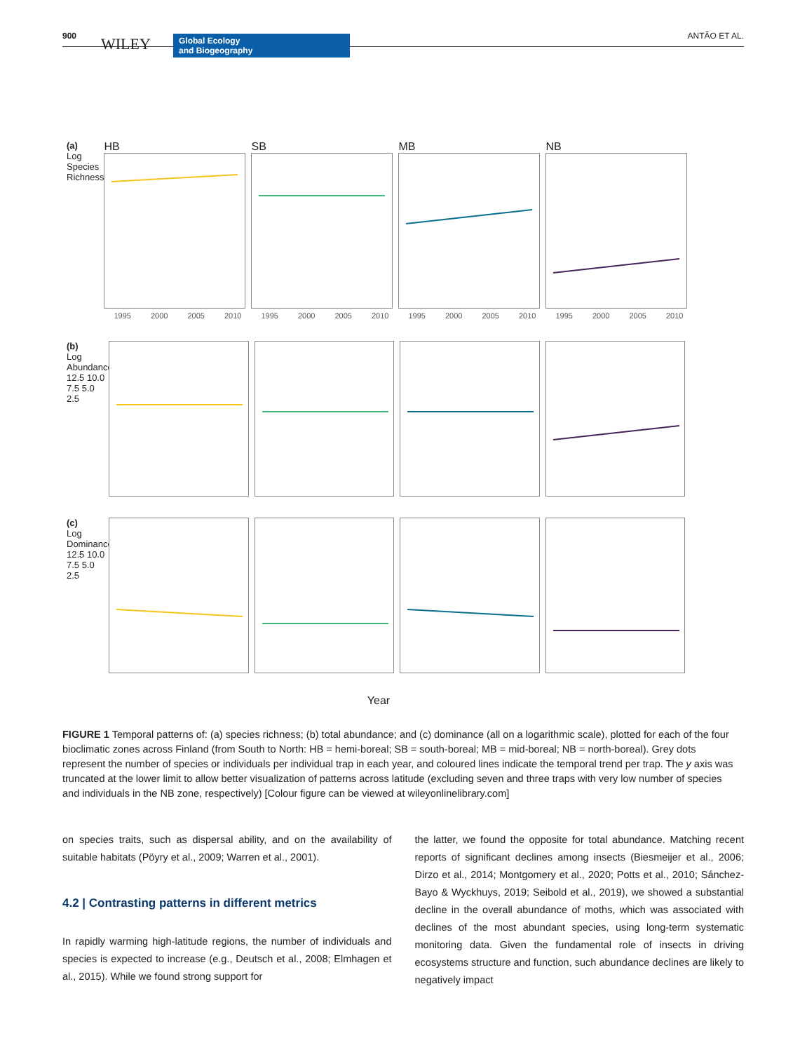900 WILEY Global Ecology
and Biogeography
ANTÃO ET AL.
(a)
Log Species Richness
HB
1995 2000 2005 2010
SB
1995 2000 2005 2010
MB
1995 2000 2005 2010
NB
1995 2000 2005 2010
(b)
Log Abundance
12.5 10.0 7.5 5.0 2.5
(c)
Log Dominance
12.5 10.0 7.5 5.0 2.5
Year
FIGURE 1 Temporal patterns of: (a) species richness; (b) total abundance; and (c) dominance (all on a logarithmic scale), plotted for each of the four bioclimatic zones across Finland (from South to North: HB = hemi-boreal; SB = south-boreal; MB = mid-boreal; NB = north-boreal). Grey dots represent the number of species or individuals per individual trap in each year, and coloured lines indicate the temporal trend per trap. The y axis was truncated at the lower limit to allow better visualization of patterns across latitude (excluding seven and three traps with very low number of species and individuals in the NB zone, respectively) [Colour figure can be viewed at wileyonlinelibrary.com]
on species traits, such as dispersal ability, and on the availability of suitable habitats (Pöyry et al., 2009; Warren et al., 2001).
4.2 | Contrasting patterns in different metrics
In rapidly warming high-latitude regions, the number of individuals and species is expected to increase (e.g., Deutsch et al., 2008; Elmhagen et al., 2015). While we found strong support for
the latter, we found the opposite for total abundance. Matching recent reports of significant declines among insects (Biesmeijer et al., 2006; Dirzo et al., 2014; Montgomery et al., 2020; Potts et al., 2010; Sánchez-Bayo & Wyckhuys, 2019; Seibold et al., 2019), we showed a substantial decline in the overall abundance of moths, which was associated with declines of the most abundant species, using long-term systematic monitoring data. Given the fundamental role of insects in driving ecosystems structure and function, such abundance declines are likely to negatively impact